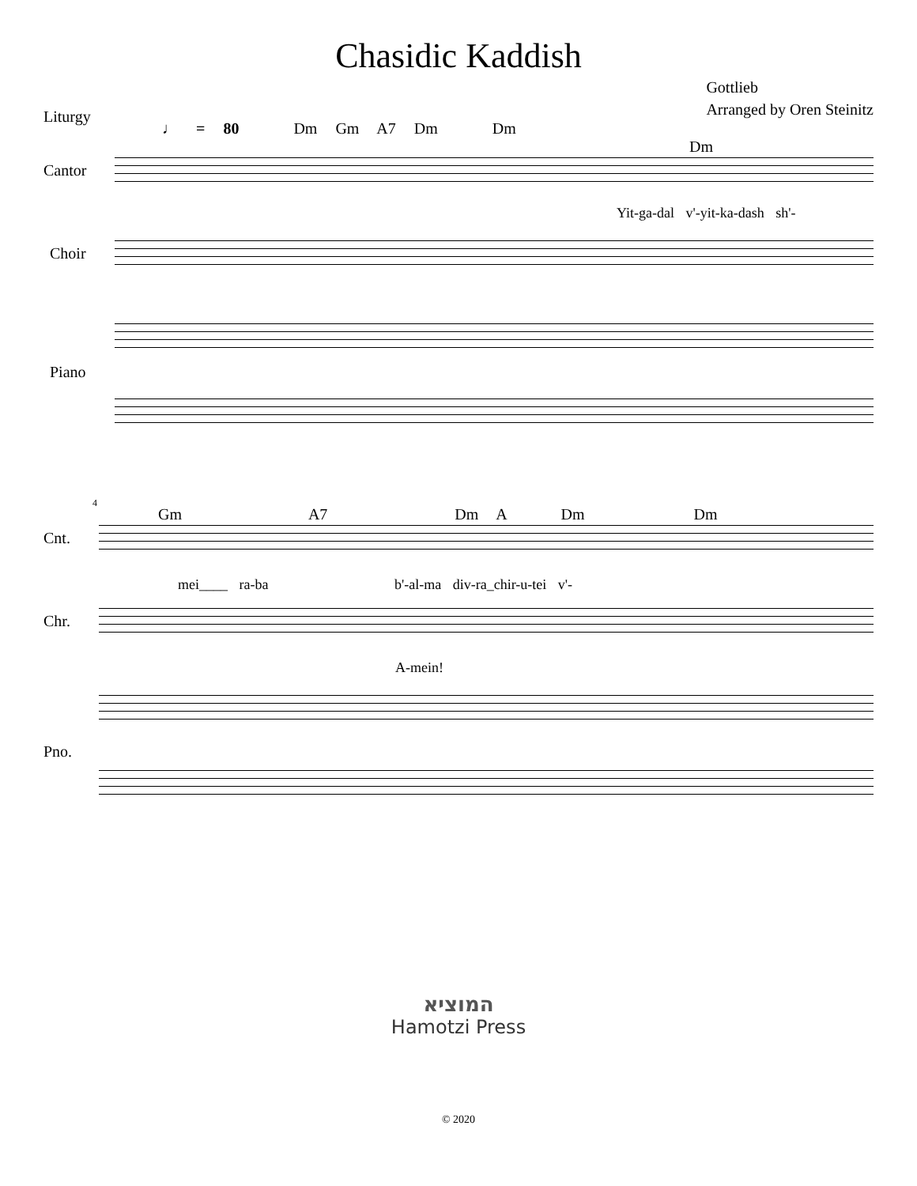Chasidic Kaddish
Liturgy
Gottlieb
Arranged by Oren Steinitz
♩ = 80 Dm Gm A7 Dm Dm Dm
Cantor
Yit-ga-dal v'-yit-ka-dash sh'-
Choir
Piano
Gm A7 Dm A Dm Dm
4
Cnt.
mei____ ra-ba b'-al-ma div-ra_chir-u-tei v'-
Chr.
A-mein!
Pno.
המוציא
Hamotzi Press
© 2020